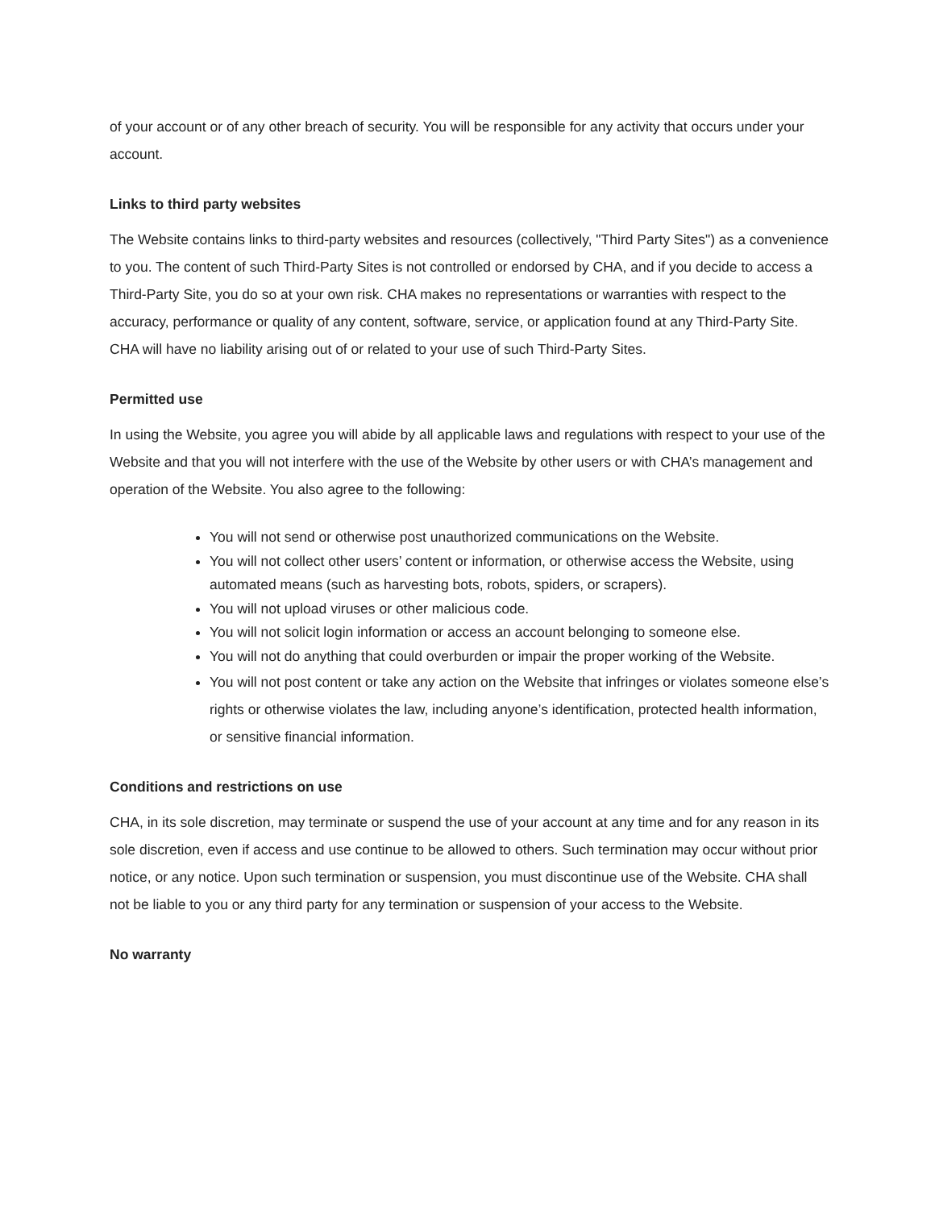of your account or of any other breach of security. You will be responsible for any activity that occurs under your account.
Links to third party websites
The Website contains links to third-party websites and resources (collectively, "Third Party Sites") as a convenience to you. The content of such Third-Party Sites is not controlled or endorsed by CHA, and if you decide to access a Third-Party Site, you do so at your own risk. CHA makes no representations or warranties with respect to the accuracy, performance or quality of any content, software, service, or application found at any Third-Party Site. CHA will have no liability arising out of or related to your use of such Third-Party Sites.
Permitted use
In using the Website, you agree you will abide by all applicable laws and regulations with respect to your use of the Website and that you will not interfere with the use of the Website by other users or with CHA’s management and operation of the Website. You also agree to the following:
You will not send or otherwise post unauthorized communications on the Website.
You will not collect other users’ content or information, or otherwise access the Website, using automated means (such as harvesting bots, robots, spiders, or scrapers).
You will not upload viruses or other malicious code.
You will not solicit login information or access an account belonging to someone else.
You will not do anything that could overburden or impair the proper working of the Website.
You will not post content or take any action on the Website that infringes or violates someone else’s rights or otherwise violates the law, including anyone’s identification, protected health information, or sensitive financial information.
Conditions and restrictions on use
CHA, in its sole discretion, may terminate or suspend the use of your account at any time and for any reason in its sole discretion, even if access and use continue to be allowed to others. Such termination may occur without prior notice, or any notice. Upon such termination or suspension, you must discontinue use of the Website. CHA shall not be liable to you or any third party for any termination or suspension of your access to the Website.
No warranty